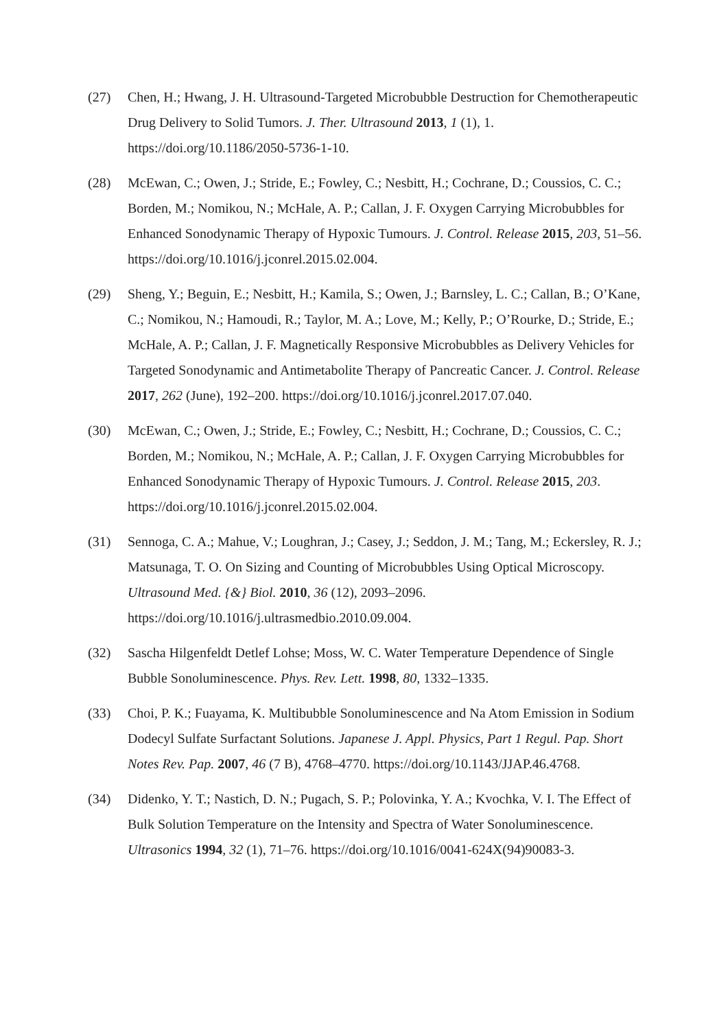(27) Chen, H.; Hwang, J. H. Ultrasound-Targeted Microbubble Destruction for Chemotherapeutic Drug Delivery to Solid Tumors. J. Ther. Ultrasound 2013, 1 (1), 1. https://doi.org/10.1186/2050-5736-1-10.
(28) McEwan, C.; Owen, J.; Stride, E.; Fowley, C.; Nesbitt, H.; Cochrane, D.; Coussios, C. C.; Borden, M.; Nomikou, N.; McHale, A. P.; Callan, J. F. Oxygen Carrying Microbubbles for Enhanced Sonodynamic Therapy of Hypoxic Tumours. J. Control. Release 2015, 203, 51–56. https://doi.org/10.1016/j.jconrel.2015.02.004.
(29) Sheng, Y.; Beguin, E.; Nesbitt, H.; Kamila, S.; Owen, J.; Barnsley, L. C.; Callan, B.; O’Kane, C.; Nomikou, N.; Hamoudi, R.; Taylor, M. A.; Love, M.; Kelly, P.; O’Rourke, D.; Stride, E.; McHale, A. P.; Callan, J. F. Magnetically Responsive Microbubbles as Delivery Vehicles for Targeted Sonodynamic and Antimetabolite Therapy of Pancreatic Cancer. J. Control. Release 2017, 262 (June), 192–200. https://doi.org/10.1016/j.jconrel.2017.07.040.
(30) McEwan, C.; Owen, J.; Stride, E.; Fowley, C.; Nesbitt, H.; Cochrane, D.; Coussios, C. C.; Borden, M.; Nomikou, N.; McHale, A. P.; Callan, J. F. Oxygen Carrying Microbubbles for Enhanced Sonodynamic Therapy of Hypoxic Tumours. J. Control. Release 2015, 203. https://doi.org/10.1016/j.jconrel.2015.02.004.
(31) Sennoga, C. A.; Mahue, V.; Loughran, J.; Casey, J.; Seddon, J. M.; Tang, M.; Eckersley, R. J.; Matsunaga, T. O. On Sizing and Counting of Microbubbles Using Optical Microscopy. Ultrasound Med. {&} Biol. 2010, 36 (12), 2093–2096. https://doi.org/10.1016/j.ultrasmedbio.2010.09.004.
(32) Sascha Hilgenfeldt Detlef Lohse; Moss, W. C. Water Temperature Dependence of Single Bubble Sonoluminescence. Phys. Rev. Lett. 1998, 80, 1332–1335.
(33) Choi, P. K.; Fuayama, K. Multibubble Sonoluminescence and Na Atom Emission in Sodium Dodecyl Sulfate Surfactant Solutions. Japanese J. Appl. Physics, Part 1 Regul. Pap. Short Notes Rev. Pap. 2007, 46 (7 B), 4768–4770. https://doi.org/10.1143/JJAP.46.4768.
(34) Didenko, Y. T.; Nastich, D. N.; Pugach, S. P.; Polovinka, Y. A.; Kvochka, V. I. The Effect of Bulk Solution Temperature on the Intensity and Spectra of Water Sonoluminescence. Ultrasonics 1994, 32 (1), 71–76. https://doi.org/10.1016/0041-624X(94)90083-3.